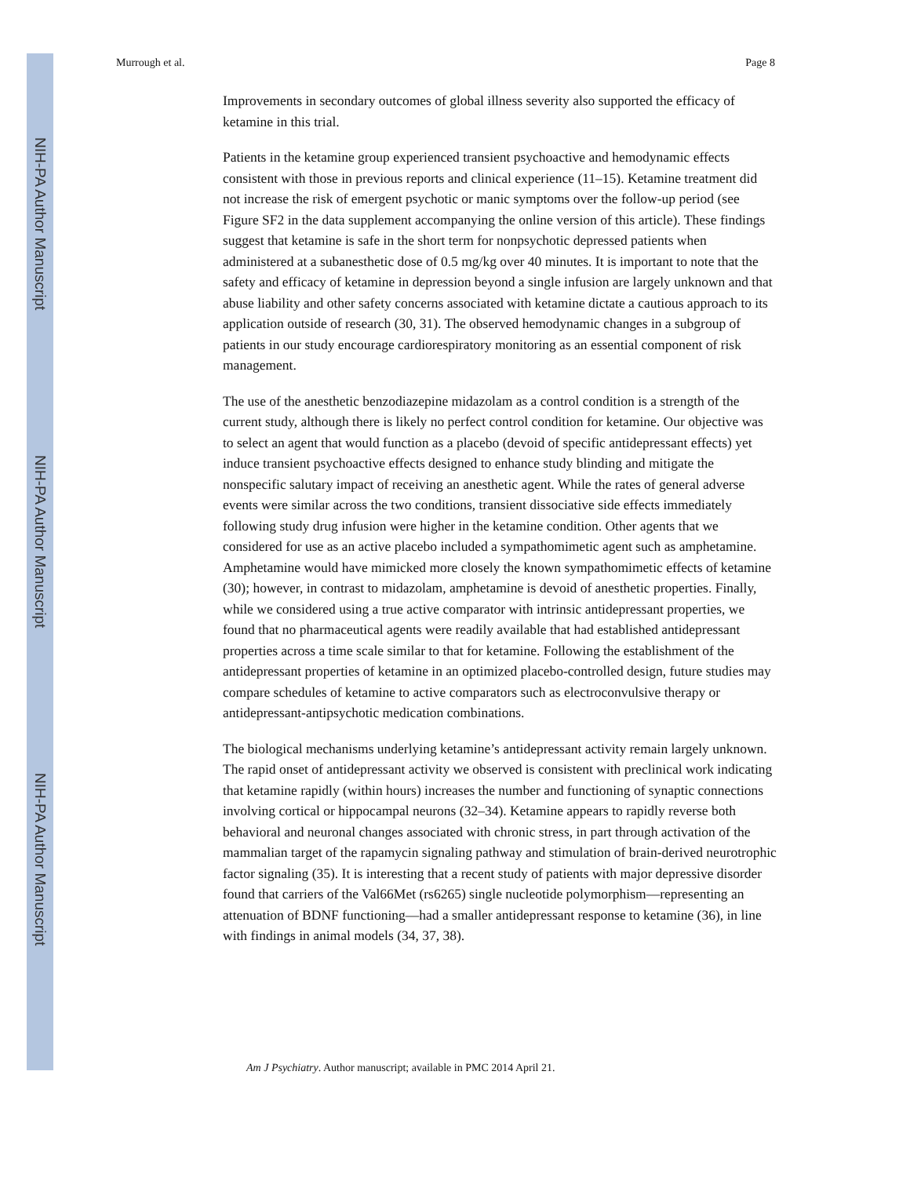NIH-PA Author Manuscript
NIH-PA Author Manuscript
NIH-PA Author Manuscript
Murrough et al. Page 8
Improvements in secondary outcomes of global illness severity also supported the efficacy of ketamine in this trial.
Patients in the ketamine group experienced transient psychoactive and hemodynamic effects consistent with those in previous reports and clinical experience (11–15). Ketamine treatment did not increase the risk of emergent psychotic or manic symptoms over the follow-up period (see Figure SF2 in the data supplement accompanying the online version of this article). These findings suggest that ketamine is safe in the short term for nonpsychotic depressed patients when administered at a subanesthetic dose of 0.5 mg/kg over 40 minutes. It is important to note that the safety and efficacy of ketamine in depression beyond a single infusion are largely unknown and that abuse liability and other safety concerns associated with ketamine dictate a cautious approach to its application outside of research (30, 31). The observed hemodynamic changes in a subgroup of patients in our study encourage cardiorespiratory monitoring as an essential component of risk management.
The use of the anesthetic benzodiazepine midazolam as a control condition is a strength of the current study, although there is likely no perfect control condition for ketamine. Our objective was to select an agent that would function as a placebo (devoid of specific antidepressant effects) yet induce transient psychoactive effects designed to enhance study blinding and mitigate the nonspecific salutary impact of receiving an anesthetic agent. While the rates of general adverse events were similar across the two conditions, transient dissociative side effects immediately following study drug infusion were higher in the ketamine condition. Other agents that we considered for use as an active placebo included a sympathomimetic agent such as amphetamine. Amphetamine would have mimicked more closely the known sympathomimetic effects of ketamine (30); however, in contrast to midazolam, amphetamine is devoid of anesthetic properties. Finally, while we considered using a true active comparator with intrinsic antidepressant properties, we found that no pharmaceutical agents were readily available that had established antidepressant properties across a time scale similar to that for ketamine. Following the establishment of the antidepressant properties of ketamine in an optimized placebo-controlled design, future studies may compare schedules of ketamine to active comparators such as electroconvulsive therapy or antidepressant-antipsychotic medication combinations.
The biological mechanisms underlying ketamine’s antidepressant activity remain largely unknown. The rapid onset of antidepressant activity we observed is consistent with preclinical work indicating that ketamine rapidly (within hours) increases the number and functioning of synaptic connections involving cortical or hippocampal neurons (32–34). Ketamine appears to rapidly reverse both behavioral and neuronal changes associated with chronic stress, in part through activation of the mammalian target of the rapamycin signaling pathway and stimulation of brain-derived neurotrophic factor signaling (35). It is interesting that a recent study of patients with major depressive disorder found that carriers of the Val66Met (rs6265) single nucleotide polymorphism—representing an attenuation of BDNF functioning—had a smaller antidepressant response to ketamine (36), in line with findings in animal models (34, 37, 38).
Am J Psychiatry. Author manuscript; available in PMC 2014 April 21.